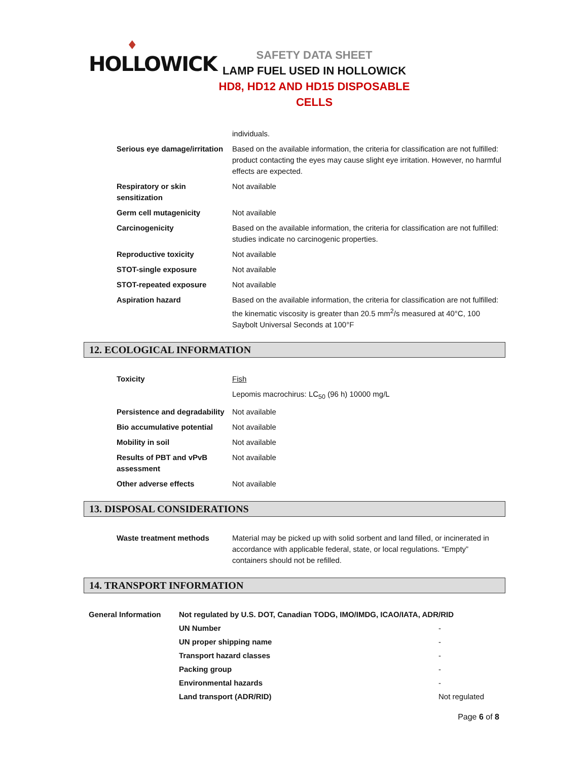♦
HOLLOWICK
SAFETY DATA SHEET
LAMP FUEL USED IN HOLLOWICK
HD8, HD12 AND HD15 DISPOSABLE CELLS
| | individuals. |
| Serious eye damage/irritation | Based on the available information, the criteria for classification are not fulfilled: product contacting the eyes may cause slight eye irritation. However, no harmful effects are expected. |
| Respiratory or skin sensitization | Not available |
| Germ cell mutagenicity | Not available |
| Carcinogenicity | Based on the available information, the criteria for classification are not fulfilled: studies indicate no carcinogenic properties. |
| Reproductive toxicity | Not available |
| STOT-single exposure | Not available |
| STOT-repeated exposure | Not available |
| Aspiration hazard | Based on the available information, the criteria for classification are not fulfilled: the kinematic viscosity is greater than 20.5 mm<sup>2</sup>/s measured at 40°C, 100 Saybolt Universal Seconds at 100°F |
12. ECOLOGICAL INFORMATION
| Toxicity | Fish |
| | Lepomis macrochirus: LC<sub>50</sub> (96 h) 10000 mg/L |
| Persistence and degradability | Not available |
| Bio accumulative potential | Not available |
| Mobility in soil | Not available |
| Results of PBT and vPvB assessment | Not available |
| Other adverse effects | Not available |
13. DISPOSAL CONSIDERATIONS
| Waste treatment methods | Material may be picked up with solid sorbent and land filled, or incinerated in accordance with applicable federal, state, or local regulations. “Empty” containers should not be refilled. |
14. TRANSPORT INFORMATION
| General Information | Not regulated by U.S. DOT, Canadian TODG, IMO/IMDG, ICAO/IATA, ADR/RID | |
| | UN Number | - |
| | UN proper shipping name | - |
| | Transport hazard classes | - |
| | Packing group | - |
| | Environmental hazards | - |
| | Land transport (ADR/RID) | Not regulated |
Page 6 of 8